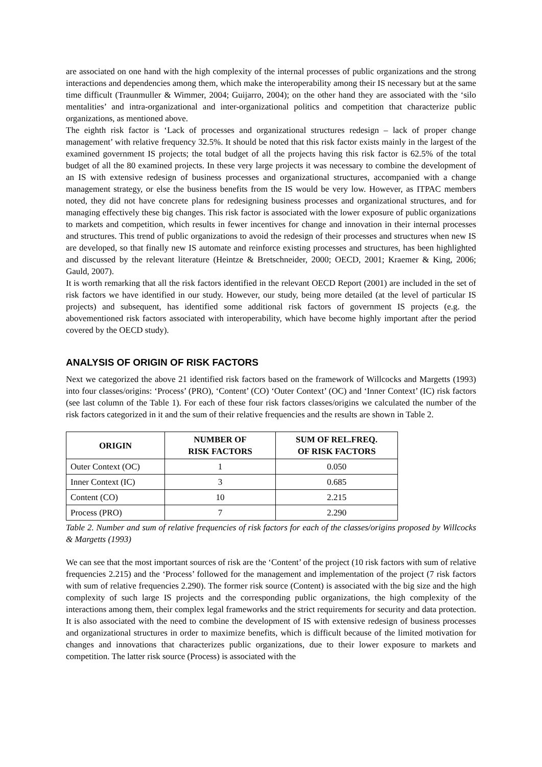are associated on one hand with the high complexity of the internal processes of public organizations and the strong interactions and dependencies among them, which make the interoperability among their IS necessary but at the same time difficult (Traunmuller & Wimmer, 2004; Guijarro, 2004); on the other hand they are associated with the ‘silo mentalities’ and intra-organizational and inter-organizational politics and competition that characterize public organizations, as mentioned above.
The eighth risk factor is ‘Lack of processes and organizational structures redesign – lack of proper change management’ with relative frequency 32.5%. It should be noted that this risk factor exists mainly in the largest of the examined government IS projects; the total budget of all the projects having this risk factor is 62.5% of the total budget of all the 80 examined projects. In these very large projects it was necessary to combine the development of an IS with extensive redesign of business processes and organizational structures, accompanied with a change management strategy, or else the business benefits from the IS would be very low. However, as ITPAC members noted, they did not have concrete plans for redesigning business processes and organizational structures, and for managing effectively these big changes. This risk factor is associated with the lower exposure of public organizations to markets and competition, which results in fewer incentives for change and innovation in their internal processes and structures. This trend of public organizations to avoid the redesign of their processes and structures when new IS are developed, so that finally new IS automate and reinforce existing processes and structures, has been highlighted and discussed by the relevant literature (Heintze & Bretschneider, 2000; OECD, 2001; Kraemer & King, 2006; Gauld, 2007).
It is worth remarking that all the risk factors identified in the relevant OECD Report (2001) are included in the set of risk factors we have identified in our study. However, our study, being more detailed (at the level of particular IS projects) and subsequent, has identified some additional risk factors of government IS projects (e.g. the abovementioned risk factors associated with interoperability, which have become highly important after the period covered by the OECD study).
ANALYSIS OF ORIGIN OF RISK FACTORS
Next we categorized the above 21 identified risk factors based on the framework of Willcocks and Margetts (1993) into four classes/origins: ‘Process’ (PRO), ‘Content’ (CO) ‘Outer Context’ (OC) and ‘Inner Context’ (IC) risk factors (see last column of the Table 1). For each of these four risk factors classes/origins we calculated the number of the risk factors categorized in it and the sum of their relative frequencies and the results are shown in Table 2.
| ORIGIN | NUMBER OF RISK FACTORS | SUM OF REL.FREQ. OF RISK FACTORS |
| --- | --- | --- |
| Outer Context (OC) | 1 | 0.050 |
| Inner Context (IC) | 3 | 0.685 |
| Content (CO) | 10 | 2.215 |
| Process (PRO) | 7 | 2.290 |
Table 2. Number and sum of relative frequencies of risk factors for each of the classes/origins proposed by Willcocks & Margetts (1993)
We can see that the most important sources of risk are the ‘Content’ of the project (10 risk factors with sum of relative frequencies 2.215) and the ‘Process’ followed for the management and implementation of the project (7 risk factors with sum of relative frequencies 2.290). The former risk source (Content) is associated with the big size and the high complexity of such large IS projects and the corresponding public organizations, the high complexity of the interactions among them, their complex legal frameworks and the strict requirements for security and data protection. It is also associated with the need to combine the development of IS with extensive redesign of business processes and organizational structures in order to maximize benefits, which is difficult because of the limited motivation for changes and innovations that characterizes public organizations, due to their lower exposure to markets and competition. The latter risk source (Process) is associated with the